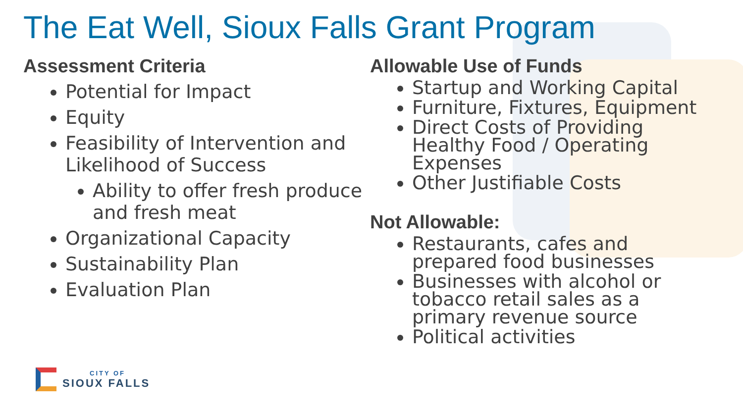The Eat Well, Sioux Falls Grant Program
Assessment Criteria
Potential for Impact
Equity
Feasibility of Intervention and Likelihood of Success
Ability to offer fresh produce and fresh meat
Organizational Capacity
Sustainability Plan
Evaluation Plan
Allowable Use of Funds
Startup and Working Capital
Furniture, Fixtures, Equipment
Direct Costs of Providing Healthy Food / Operating Expenses
Other Justifiable Costs
Not Allowable:
Restaurants, cafes and prepared food businesses
Businesses with alcohol or tobacco retail sales as a primary revenue source
Political activities
CITY OF
SIOUX FALLS